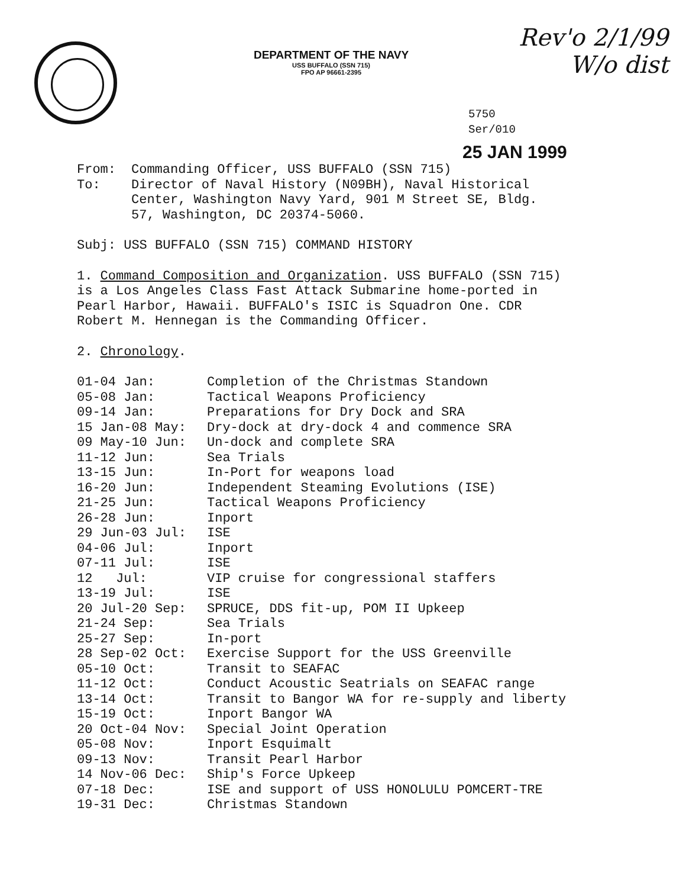Rev'o 2/1/99
W/o dist
DEPARTMENT OF THE NAVY
USS BUFFALO (SSN 715)
FPO AP 96661-2395
5750
Ser/010
25 JAN 1999
| From: | Commanding Officer, USS BUFFALO (SSN 715) |
| To: | Director of Naval History (N09BH), Naval Historical Center, Washington Navy Yard, 901 M Street SE, Bldg. 57, Washington, DC 20374-5060. |
Subj: USS BUFFALO (SSN 715) COMMAND HISTORY
1. Command Composition and Organization. USS BUFFALO (SSN 715)
is a Los Angeles Class Fast Attack Submarine home-ported in
Pearl Harbor, Hawaii. BUFFALO's ISIC is Squadron One. CDR
Robert M. Hennegan is the Commanding Officer.
2. Chronology.
| 01-04 Jan: | Completion of the Christmas Standown |
| 05-08 Jan: | Tactical Weapons Proficiency |
| 09-14 Jan: | Preparations for Dry Dock and SRA |
| 15 Jan-08 May: | Dry-dock at dry-dock 4 and commence SRA |
| 09 May-10 Jun: | Un-dock and complete SRA |
| 11-12 Jun: | Sea Trials |
| 13-15 Jun: | In-Port for weapons load |
| 16-20 Jun: | Independent Steaming Evolutions (ISE) |
| 21-25 Jun: | Tactical Weapons Proficiency |
| 26-28 Jun: | Inport |
| 29 Jun-03 Jul: | ISE |
| 04-06 Jul: | Inport |
| 07-11 Jul: | ISE |
| 12 Jul: | VIP cruise for congressional staffers |
| 13-19 Jul: | ISE |
| 20 Jul-20 Sep: | SPRUCE, DDS fit-up, POM II Upkeep |
| 21-24 Sep: | Sea Trials |
| 25-27 Sep: | In-port |
| 28 Sep-02 Oct: | Exercise Support for the USS Greenville |
| 05-10 Oct: | Transit to SEAFAC |
| 11-12 Oct: | Conduct Acoustic Seatrials on SEAFAC range |
| 13-14 Oct: | Transit to Bangor WA for re-supply and liberty |
| 15-19 Oct: | Inport Bangor WA |
| 20 Oct-04 Nov: | Special Joint Operation |
| 05-08 Nov: | Inport Esquimalt |
| 09-13 Nov: | Transit Pearl Harbor |
| 14 Nov-06 Dec: | Ship's Force Upkeep |
| 07-18 Dec: | ISE and support of USS HONOLULU POMCERT-TRE |
| 19-31 Dec: | Christmas Standown |